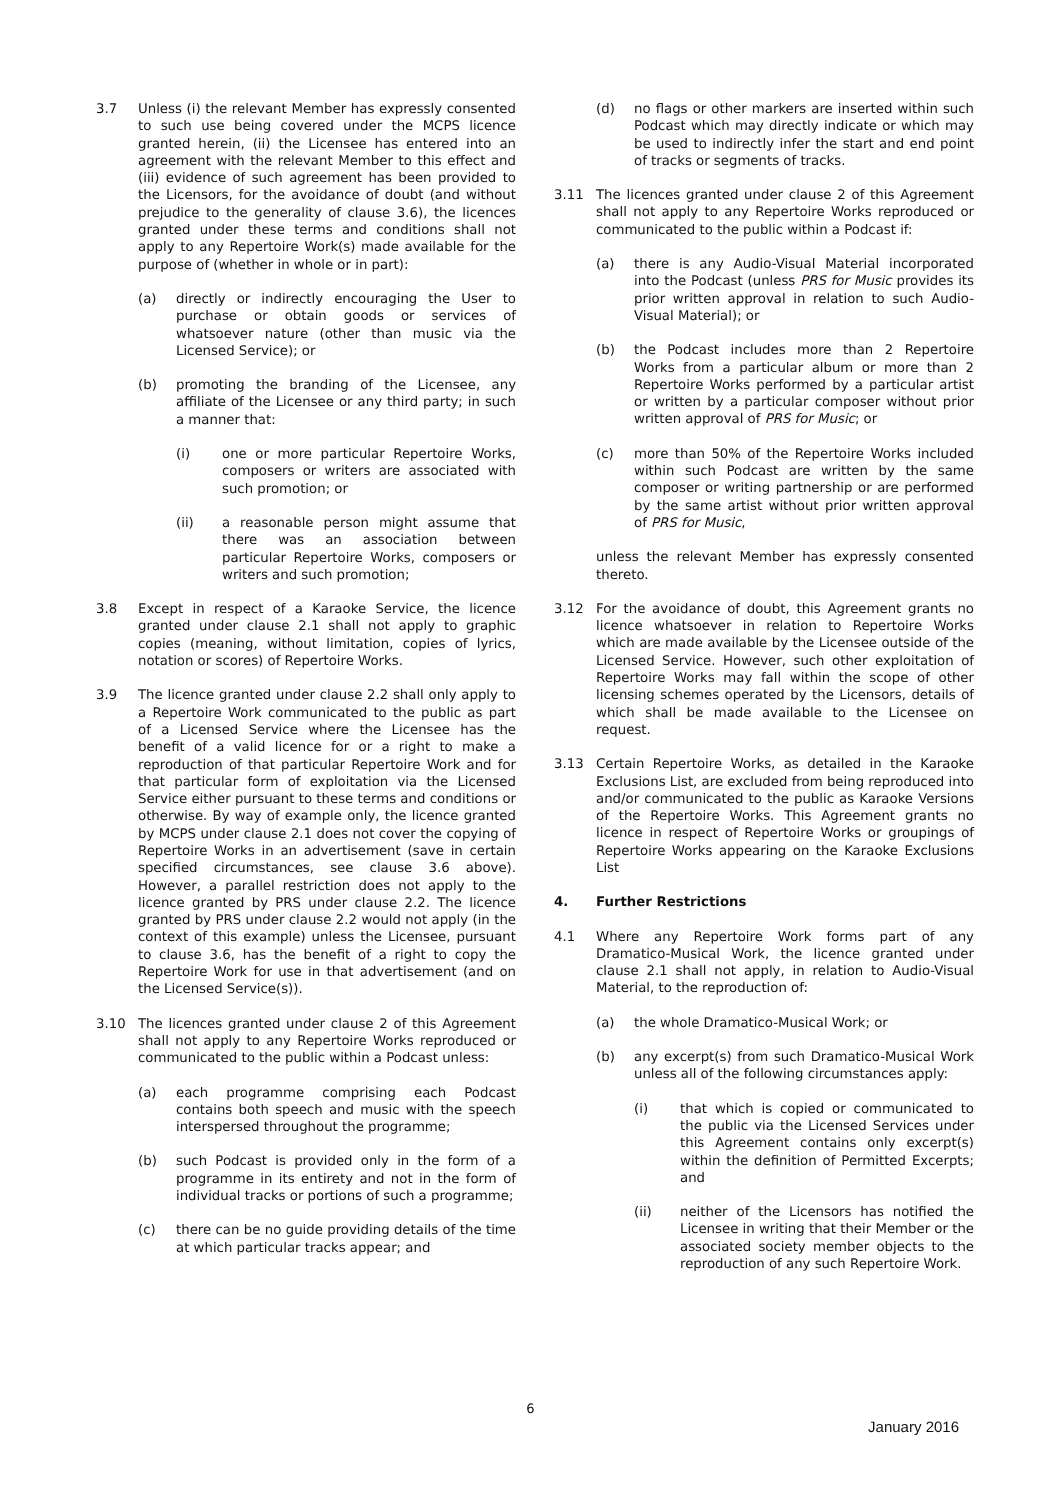3.7 Unless (i) the relevant Member has expressly consented to such use being covered under the MCPS licence granted herein, (ii) the Licensee has entered into an agreement with the relevant Member to this effect and (iii) evidence of such agreement has been provided to the Licensors, for the avoidance of doubt (and without prejudice to the generality of clause 3.6), the licences granted under these terms and conditions shall not apply to any Repertoire Work(s) made available for the purpose of (whether in whole or in part):
(a) directly or indirectly encouraging the User to purchase or obtain goods or services of whatsoever nature (other than music via the Licensed Service); or
(b) promoting the branding of the Licensee, any affiliate of the Licensee or any third party; in such a manner that:
(i) one or more particular Repertoire Works, composers or writers are associated with such promotion; or
(ii) a reasonable person might assume that there was an association between particular Repertoire Works, composers or writers and such promotion;
3.8 Except in respect of a Karaoke Service, the licence granted under clause 2.1 shall not apply to graphic copies (meaning, without limitation, copies of lyrics, notation or scores) of Repertoire Works.
3.9 The licence granted under clause 2.2 shall only apply to a Repertoire Work communicated to the public as part of a Licensed Service where the Licensee has the benefit of a valid licence for or a right to make a reproduction of that particular Repertoire Work and for that particular form of exploitation via the Licensed Service either pursuant to these terms and conditions or otherwise. By way of example only, the licence granted by MCPS under clause 2.1 does not cover the copying of Repertoire Works in an advertisement (save in certain specified circumstances, see clause 3.6 above). However, a parallel restriction does not apply to the licence granted by PRS under clause 2.2. The licence granted by PRS under clause 2.2 would not apply (in the context of this example) unless the Licensee, pursuant to clause 3.6, has the benefit of a right to copy the Repertoire Work for use in that advertisement (and on the Licensed Service(s)).
3.10 The licences granted under clause 2 of this Agreement shall not apply to any Repertoire Works reproduced or communicated to the public within a Podcast unless:
(a) each programme comprising each Podcast contains both speech and music with the speech interspersed throughout the programme;
(b) such Podcast is provided only in the form of a programme in its entirety and not in the form of individual tracks or portions of such a programme;
(c) there can be no guide providing details of the time at which particular tracks appear; and
(d) no flags or other markers are inserted within such Podcast which may directly indicate or which may be used to indirectly infer the start and end point of tracks or segments of tracks.
3.11 The licences granted under clause 2 of this Agreement shall not apply to any Repertoire Works reproduced or communicated to the public within a Podcast if:
(a) there is any Audio-Visual Material incorporated into the Podcast (unless PRS for Music provides its prior written approval in relation to such Audio-Visual Material); or
(b) the Podcast includes more than 2 Repertoire Works from a particular album or more than 2 Repertoire Works performed by a particular artist or written by a particular composer without prior written approval of PRS for Music; or
(c) more than 50% of the Repertoire Works included within such Podcast are written by the same composer or writing partnership or are performed by the same artist without prior written approval of PRS for Music,
unless the relevant Member has expressly consented thereto.
3.12 For the avoidance of doubt, this Agreement grants no licence whatsoever in relation to Repertoire Works which are made available by the Licensee outside of the Licensed Service. However, such other exploitation of Repertoire Works may fall within the scope of other licensing schemes operated by the Licensors, details of which shall be made available to the Licensee on request.
3.13 Certain Repertoire Works, as detailed in the Karaoke Exclusions List, are excluded from being reproduced into and/or communicated to the public as Karaoke Versions of the Repertoire Works. This Agreement grants no licence in respect of Repertoire Works or groupings of Repertoire Works appearing on the Karaoke Exclusions List
4. Further Restrictions
4.1 Where any Repertoire Work forms part of any Dramatico-Musical Work, the licence granted under clause 2.1 shall not apply, in relation to Audio-Visual Material, to the reproduction of:
(a) the whole Dramatico-Musical Work; or
(b) any excerpt(s) from such Dramatico-Musical Work unless all of the following circumstances apply:
(i) that which is copied or communicated to the public via the Licensed Services under this Agreement contains only excerpt(s) within the definition of Permitted Excerpts; and
(ii) neither of the Licensors has notified the Licensee in writing that their Member or the associated society member objects to the reproduction of any such Repertoire Work.
6
January 2016